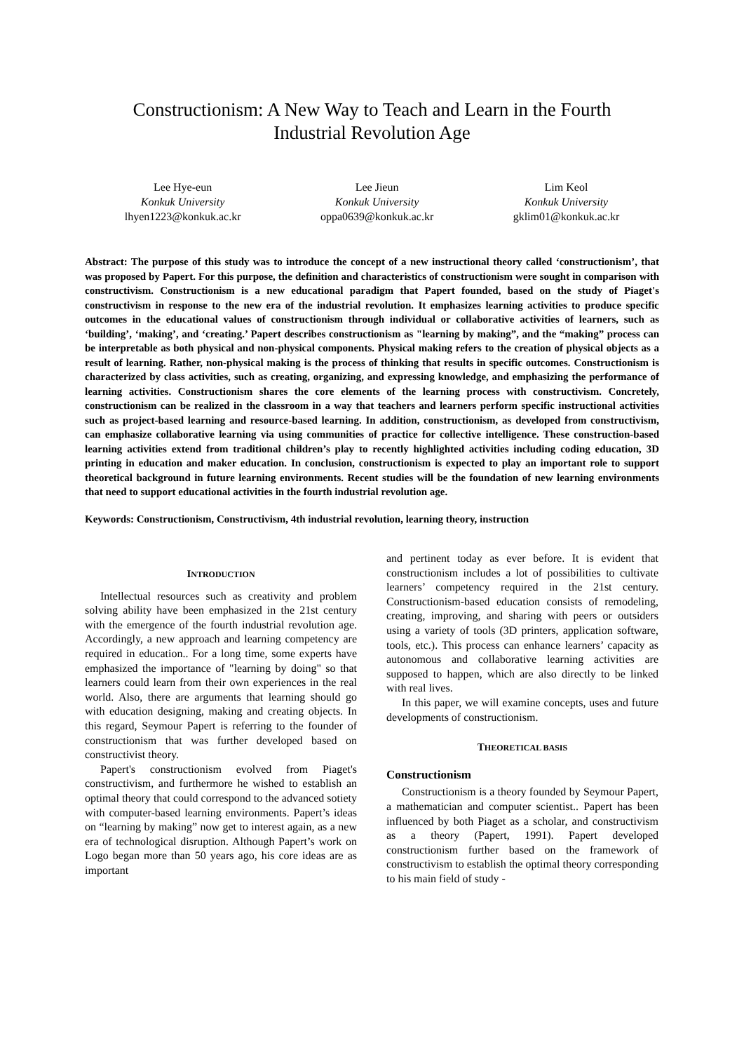Constructionism: A New Way to Teach and Learn in the Fourth
Industrial Revolution Age
Lee Hye-eun
Konkuk University
lhyen1223@konkuk.ac.kr
Lee Jieun
Konkuk University
oppa0639@konkuk.ac.kr
Lim Keol
Konkuk University
gklim01@konkuk.ac.kr
Abstract: The purpose of this study was to introduce the concept of a new instructional theory called ‘constructionism’, that was proposed by Papert. For this purpose, the definition and characteristics of constructionism were sought in comparison with constructivism. Constructionism is a new educational paradigm that Papert founded, based on the study of Piaget's constructivism in response to the new era of the industrial revolution. It emphasizes learning activities to produce specific outcomes in the educational values of constructionism through individual or collaborative activities of learners, such as ‘building’, ‘making’, and ‘creating.’ Papert describes constructionism as "learning by making”, and the “making” process can be interpretable as both physical and non-physical components. Physical making refers to the creation of physical objects as a result of learning. Rather, non-physical making is the process of thinking that results in specific outcomes. Constructionism is characterized by class activities, such as creating, organizing, and expressing knowledge, and emphasizing the performance of learning activities. Constructionism shares the core elements of the learning process with constructivism. Concretely, constructionism can be realized in the classroom in a way that teachers and learners perform specific instructional activities such as project-based learning and resource-based learning. In addition, constructionism, as developed from constructivism, can emphasize collaborative learning via using communities of practice for collective intelligence. These construction-based learning activities extend from traditional children’s play to recently highlighted activities including coding education, 3D printing in education and maker education. In conclusion, constructionism is expected to play an important role to support theoretical background in future learning environments. Recent studies will be the foundation of new learning environments that need to support educational activities in the fourth industrial revolution age.
Keywords: Constructionism, Constructivism, 4th industrial revolution, learning theory, instruction
INTRODUCTION
Intellectual resources such as creativity and problem solving ability have been emphasized in the 21st century with the emergence of the fourth industrial revolution age. Accordingly, a new approach and learning competency are required in education.. For a long time, some experts have emphasized the importance of "learning by doing" so that learners could learn from their own experiences in the real world. Also, there are arguments that learning should go with education designing, making and creating objects. In this regard, Seymour Papert is referring to the founder of constructionism that was further developed based on constructivist theory.
Papert's constructionism evolved from Piaget's constructivism, and furthermore he wished to establish an optimal theory that could correspond to the advanced sotiety with computer-based learning environments. Papert’s ideas on “learning by making” now get to interest again, as a new era of technological disruption. Although Papert’s work on Logo began more than 50 years ago, his core ideas are as important
and pertinent today as ever before. It is evident that constructionism includes a lot of possibilities to cultivate learners’ competency required in the 21st century. Constructionism-based education consists of remodeling, creating, improving, and sharing with peers or outsiders using a variety of tools (3D printers, application software, tools, etc.). This process can enhance learners’ capacity as autonomous and collaborative learning activities are supposed to happen, which are also directly to be linked with real lives.
In this paper, we will examine concepts, uses and future developments of constructionism.
THEORETICAL BASIS
Constructionism
Constructionism is a theory founded by Seymour Papert, a mathematician and computer scientist.. Papert has been influenced by both Piaget as a scholar, and constructivism as a theory (Papert, 1991). Papert developed constructionism further based on the framework of constructivism to establish the optimal theory corresponding to his main field of study -